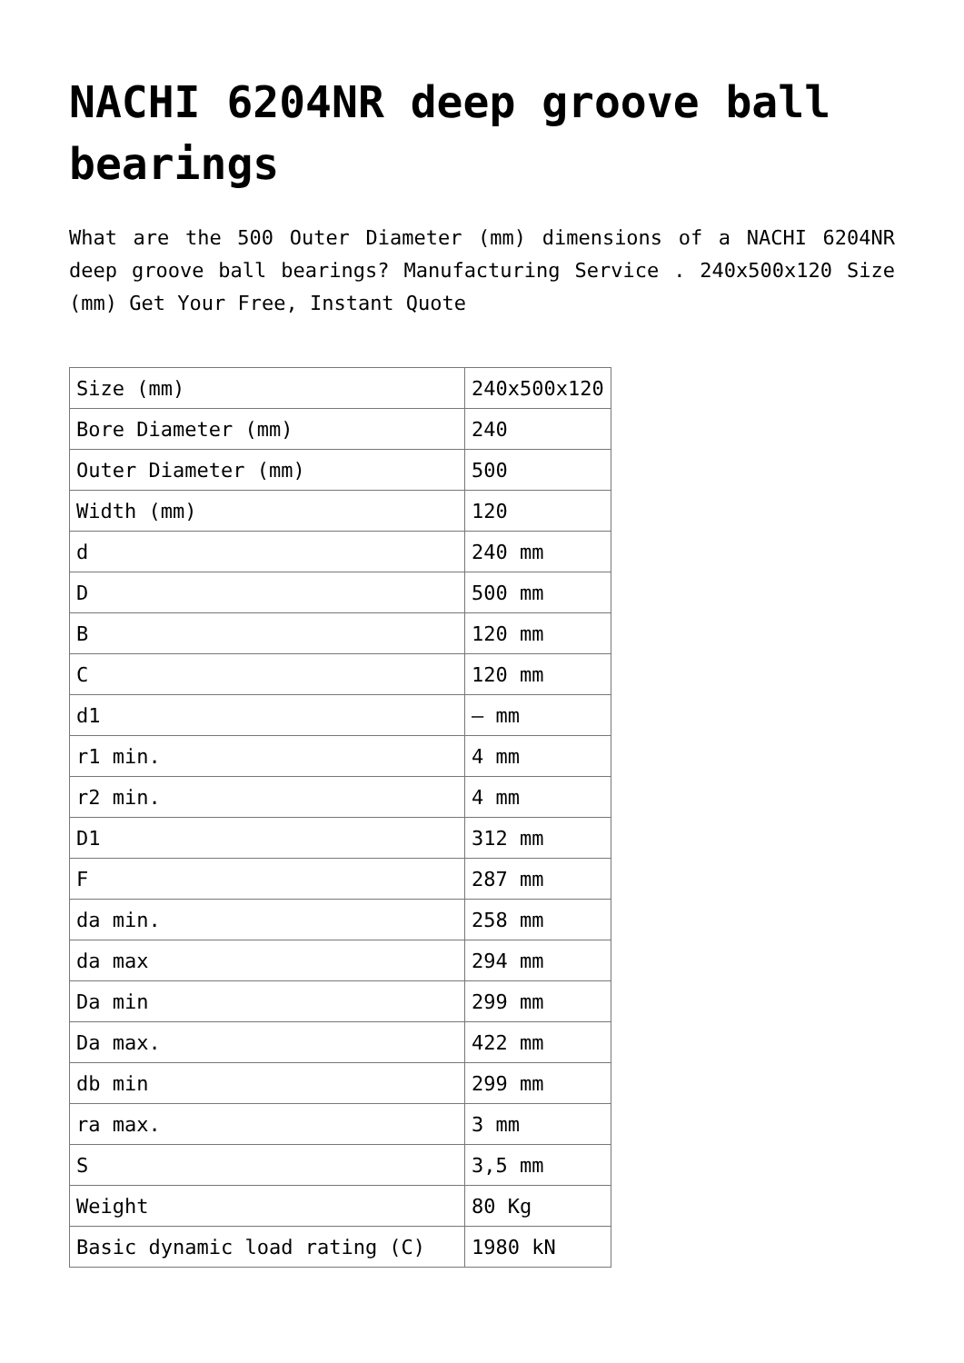NACHI 6204NR deep groove ball bearings
What are the 500 Outer Diameter (mm) dimensions of a NACHI 6204NR deep groove ball bearings? Manufacturing Service . 240x500x120 Size (mm) Get Your Free, Instant Quote
| Size (mm) | 240x500x120 |
| Bore Diameter (mm) | 240 |
| Outer Diameter (mm) | 500 |
| Width (mm) | 120 |
| d | 240 mm |
| D | 500 mm |
| B | 120 mm |
| C | 120 mm |
| d1 | – mm |
| r1 min. | 4 mm |
| r2 min. | 4 mm |
| D1 | 312 mm |
| F | 287 mm |
| da min. | 258 mm |
| da max | 294 mm |
| Da min | 299 mm |
| Da max. | 422 mm |
| db min | 299 mm |
| ra max. | 3 mm |
| S | 3,5 mm |
| Weight | 80 Kg |
| Basic dynamic load rating (C) | 1980 kN |